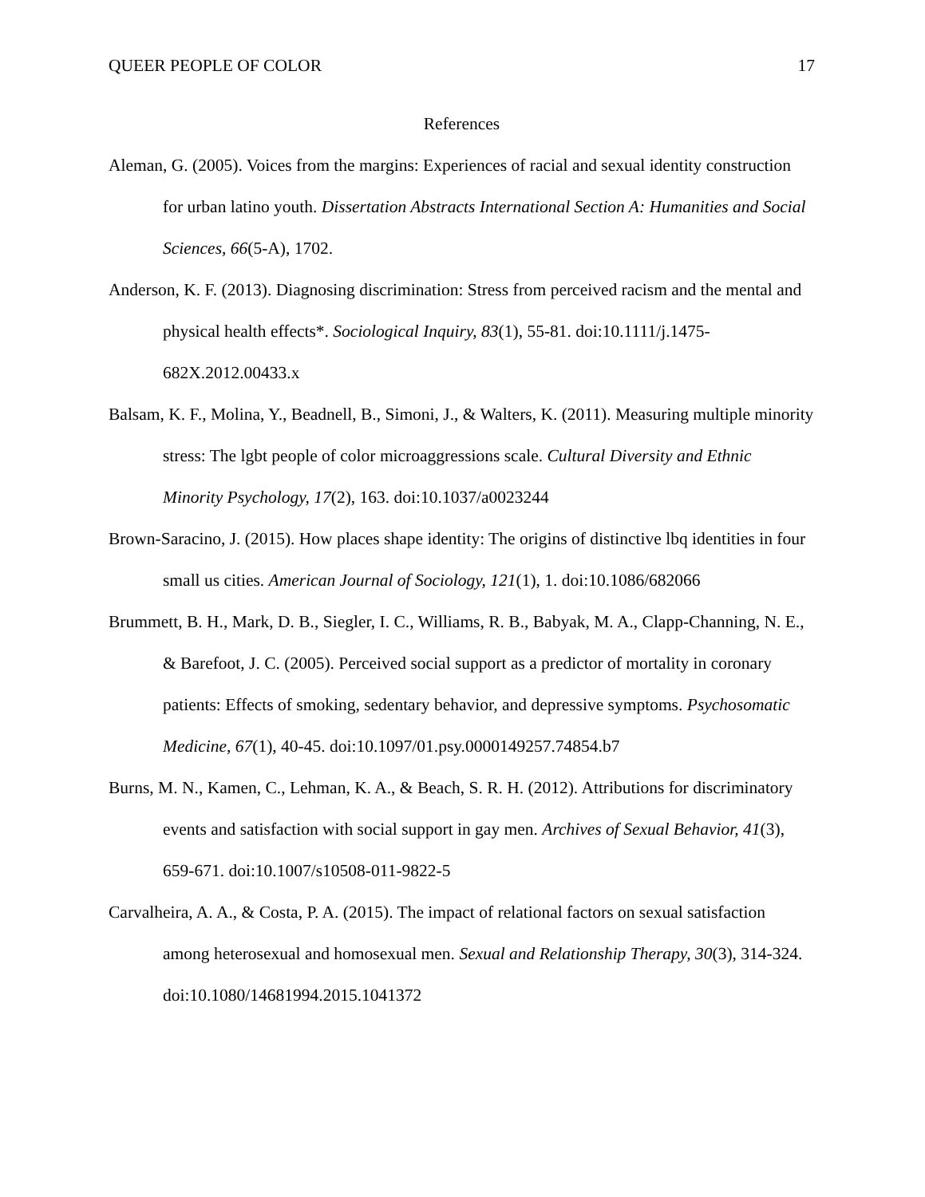QUEER PEOPLE OF COLOR 17
References
Aleman, G. (2005). Voices from the margins: Experiences of racial and sexual identity construction for urban latino youth. Dissertation Abstracts International Section A: Humanities and Social Sciences, 66(5-A), 1702.
Anderson, K. F. (2013). Diagnosing discrimination: Stress from perceived racism and the mental and physical health effects*. Sociological Inquiry, 83(1), 55-81. doi:10.1111/j.1475-682X.2012.00433.x
Balsam, K. F., Molina, Y., Beadnell, B., Simoni, J., & Walters, K. (2011). Measuring multiple minority stress: The lgbt people of color microaggressions scale. Cultural Diversity and Ethnic Minority Psychology, 17(2), 163. doi:10.1037/a0023244
Brown-Saracino, J. (2015). How places shape identity: The origins of distinctive lbq identities in four small us cities. American Journal of Sociology, 121(1), 1. doi:10.1086/682066
Brummett, B. H., Mark, D. B., Siegler, I. C., Williams, R. B., Babyak, M. A., Clapp-Channing, N. E., & Barefoot, J. C. (2005). Perceived social support as a predictor of mortality in coronary patients: Effects of smoking, sedentary behavior, and depressive symptoms. Psychosomatic Medicine, 67(1), 40-45. doi:10.1097/01.psy.0000149257.74854.b7
Burns, M. N., Kamen, C., Lehman, K. A., & Beach, S. R. H. (2012). Attributions for discriminatory events and satisfaction with social support in gay men. Archives of Sexual Behavior, 41(3), 659-671. doi:10.1007/s10508-011-9822-5
Carvalheira, A. A., & Costa, P. A. (2015). The impact of relational factors on sexual satisfaction among heterosexual and homosexual men. Sexual and Relationship Therapy, 30(3), 314-324. doi:10.1080/14681994.2015.1041372